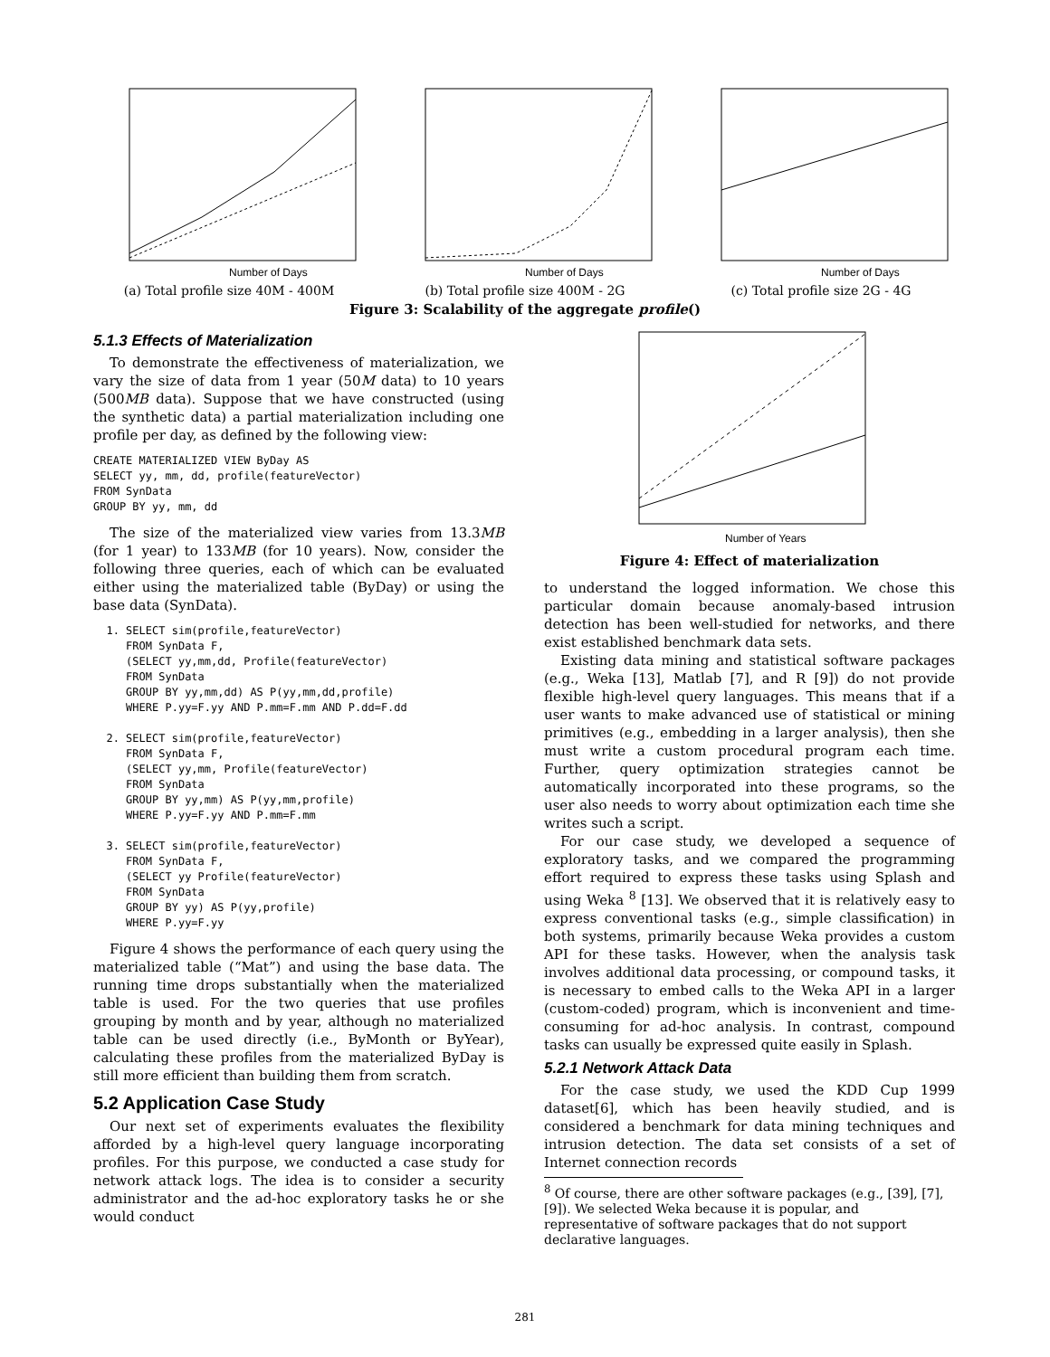Number of Days
(a) Total profile size 40M - 400M
Number of Days
(b) Total profile size 400M - 2G
Number of Days
(c) Total profile size 2G - 4G
Figure 3: Scalability of the aggregate profile()
5.1.3 Effects of Materialization
To demonstrate the effectiveness of materialization, we vary the size of data from 1 year (50M data) to 10 years (500MB data). Suppose that we have constructed (using the synthetic data) a partial materialization including one profile per day, as defined by the following view:
CREATE MATERIALIZED VIEW ByDay AS
SELECT yy, mm, dd, profile(featureVector)
FROM SynData
GROUP BY yy, mm, dd
The size of the materialized view varies from 13.3MB (for 1 year) to 133MB (for 10 years). Now, consider the following three queries, each of which can be evaluated either using the materialized table (ByDay) or using the base data (SynData).
  1. SELECT sim(profile,featureVector)
     FROM SynData F,
     (SELECT yy,mm,dd, Profile(featureVector)
     FROM SynData
     GROUP BY yy,mm,dd) AS P(yy,mm,dd,profile)
     WHERE P.yy=F.yy AND P.mm=F.mm AND P.dd=F.dd

  2. SELECT sim(profile,featureVector)
     FROM SynData F,
     (SELECT yy,mm, Profile(featureVector)
     FROM SynData
     GROUP BY yy,mm) AS P(yy,mm,profile)
     WHERE P.yy=F.yy AND P.mm=F.mm

  3. SELECT sim(profile,featureVector)
     FROM SynData F,
     (SELECT yy Profile(featureVector)
     FROM SynData
     GROUP BY yy) AS P(yy,profile)
     WHERE P.yy=F.yy
Figure 4 shows the performance of each query using the materialized table (“Mat”) and using the base data. The running time drops substantially when the materialized table is used. For the two queries that use profiles grouping by month and by year, although no materialized table can be used directly (i.e., ByMonth or ByYear), calculating these profiles from the materialized ByDay is still more efficient than building them from scratch.
5.2 Application Case Study
Our next set of experiments evaluates the flexibility afforded by a high-level query language incorporating profiles. For this purpose, we conducted a case study for network attack logs. The idea is to consider a security administrator and the ad-hoc exploratory tasks he or she would conduct
Number of Years
Figure 4: Effect of materialization
to understand the logged information. We chose this particular domain because anomaly-based intrusion detection has been well-studied for networks, and there exist established benchmark data sets.
Existing data mining and statistical software packages (e.g., Weka [13], Matlab [7], and R [9]) do not provide flexible high-level query languages. This means that if a user wants to make advanced use of statistical or mining primitives (e.g., embedding in a larger analysis), then she must write a custom procedural program each time. Further, query optimization strategies cannot be automatically incorporated into these programs, so the user also needs to worry about optimization each time she writes such a script.
For our case study, we developed a sequence of exploratory tasks, and we compared the programming effort required to express these tasks using Splash and using Weka <sup>8</sup> [13]. We observed that it is relatively easy to express conventional tasks (e.g., simple classification) in both systems, primarily because Weka provides a custom API for these tasks. However, when the analysis task involves additional data processing, or compound tasks, it is necessary to embed calls to the Weka API in a larger (custom-coded) program, which is inconvenient and time-consuming for ad-hoc analysis. In contrast, compound tasks can usually be expressed quite easily in Splash.
5.2.1 Network Attack Data
For the case study, we used the KDD Cup 1999 dataset[6], which has been heavily studied, and is considered a benchmark for data mining techniques and intrusion detection. The data set consists of a set of Internet connection records
<sup>8</sup> Of course, there are other software packages (e.g., [39], [7], [9]). We selected Weka because it is popular, and representative of software packages that do not support declarative languages.
281